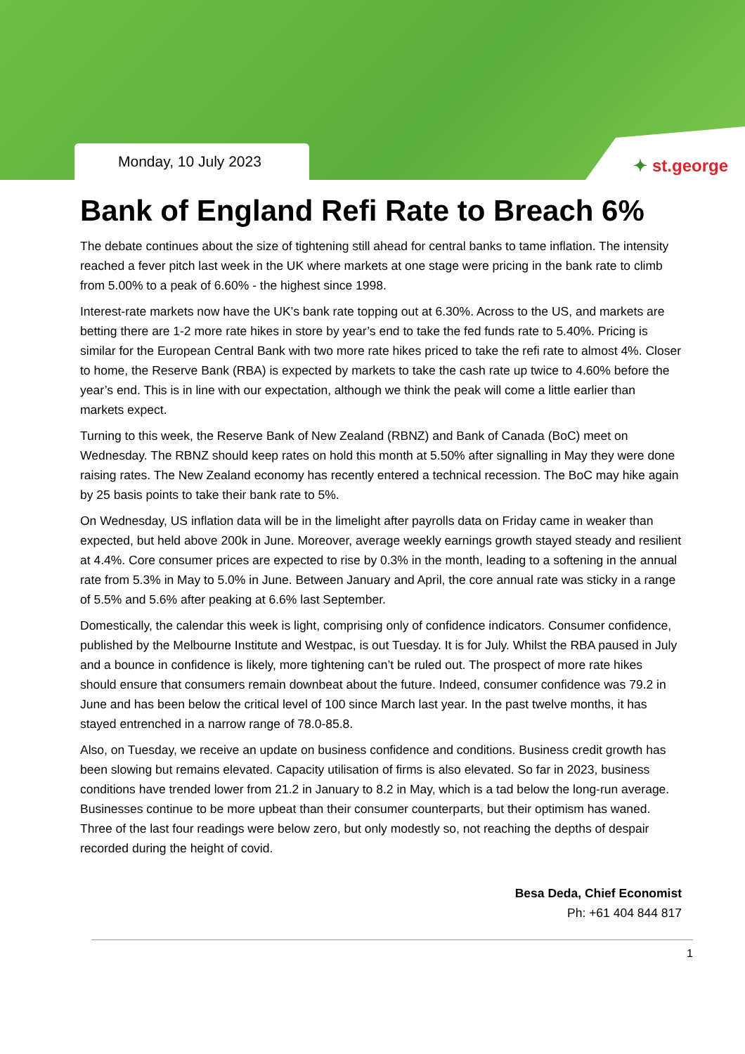Monday, 10 July 2023
✦ st.george
Bank of England Refi Rate to Breach 6%
The debate continues about the size of tightening still ahead for central banks to tame inflation. The intensity reached a fever pitch last week in the UK where markets at one stage were pricing in the bank rate to climb from 5.00% to a peak of 6.60% - the highest since 1998.
Interest-rate markets now have the UK’s bank rate topping out at 6.30%. Across to the US, and markets are betting there are 1-2 more rate hikes in store by year’s end to take the fed funds rate to 5.40%. Pricing is similar for the European Central Bank with two more rate hikes priced to take the refi rate to almost 4%. Closer to home, the Reserve Bank (RBA) is expected by markets to take the cash rate up twice to 4.60% before the year’s end. This is in line with our expectation, although we think the peak will come a little earlier than markets expect.
Turning to this week, the Reserve Bank of New Zealand (RBNZ) and Bank of Canada (BoC) meet on Wednesday. The RBNZ should keep rates on hold this month at 5.50% after signalling in May they were done raising rates. The New Zealand economy has recently entered a technical recession. The BoC may hike again by 25 basis points to take their bank rate to 5%.
On Wednesday, US inflation data will be in the limelight after payrolls data on Friday came in weaker than expected, but held above 200k in June. Moreover, average weekly earnings growth stayed steady and resilient at 4.4%. Core consumer prices are expected to rise by 0.3% in the month, leading to a softening in the annual rate from 5.3% in May to 5.0% in June. Between January and April, the core annual rate was sticky in a range of 5.5% and 5.6% after peaking at 6.6% last September.
Domestically, the calendar this week is light, comprising only of confidence indicators. Consumer confidence, published by the Melbourne Institute and Westpac, is out Tuesday. It is for July. Whilst the RBA paused in July and a bounce in confidence is likely, more tightening can’t be ruled out. The prospect of more rate hikes should ensure that consumers remain downbeat about the future. Indeed, consumer confidence was 79.2 in June and has been below the critical level of 100 since March last year. In the past twelve months, it has stayed entrenched in a narrow range of 78.0-85.8.
Also, on Tuesday, we receive an update on business confidence and conditions. Business credit growth has been slowing but remains elevated. Capacity utilisation of firms is also elevated. So far in 2023, business conditions have trended lower from 21.2 in January to 8.2 in May, which is a tad below the long-run average. Businesses continue to be more upbeat than their consumer counterparts, but their optimism has waned. Three of the last four readings were below zero, but only modestly so, not reaching the depths of despair recorded during the height of covid.
Besa Deda, Chief Economist
Ph: +61 404 844 817
1